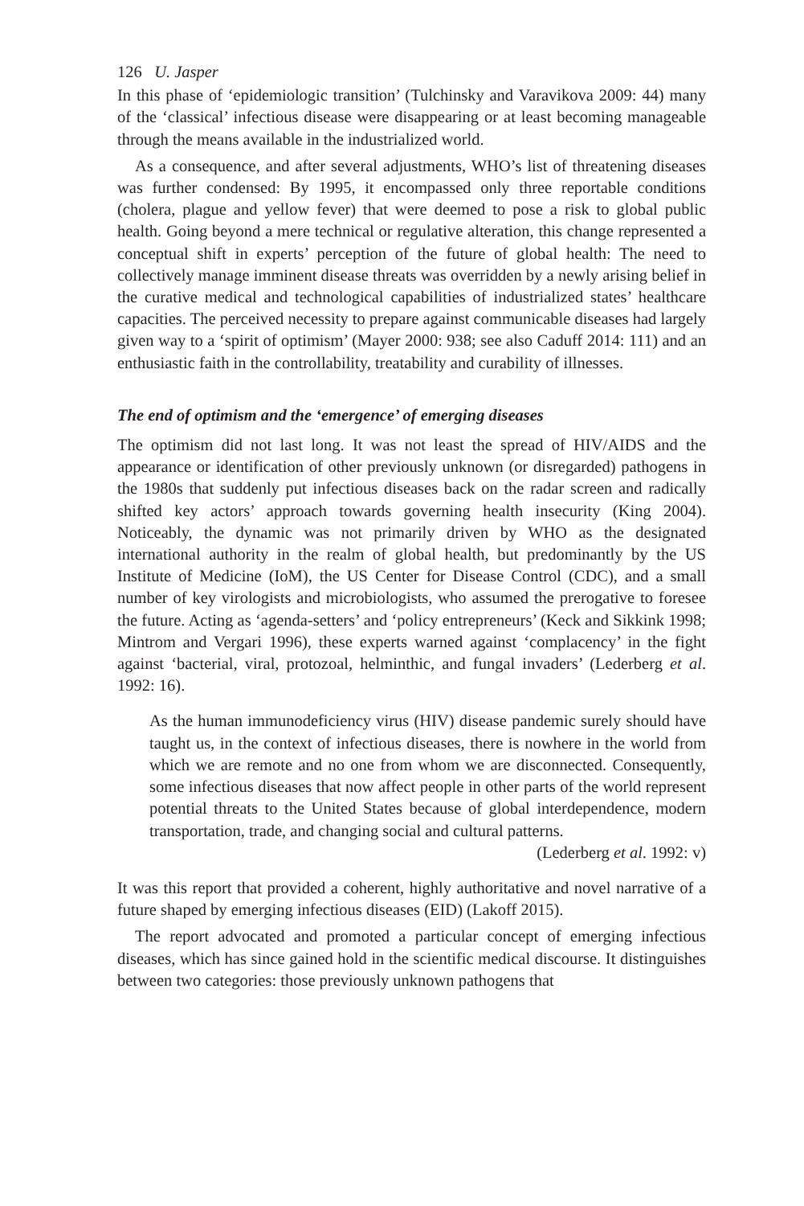126 U. Jasper
In this phase of ‘epidemiologic transition’ (Tulchinsky and Varavikova 2009: 44) many of the ‘classical’ infectious disease were disappearing or at least becoming manageable through the means available in the industrialized world.
As a consequence, and after several adjustments, WHO’s list of threatening diseases was further condensed: By 1995, it encompassed only three reportable conditions (cholera, plague and yellow fever) that were deemed to pose a risk to global public health. Going beyond a mere technical or regulative alteration, this change represented a conceptual shift in experts’ perception of the future of global health: The need to collectively manage imminent disease threats was overridden by a newly arising belief in the curative medical and technological capabilities of industrialized states’ healthcare capacities. The perceived necessity to prepare against communicable diseases had largely given way to a ‘spirit of optimism’ (Mayer 2000: 938; see also Caduff 2014: 111) and an enthusiastic faith in the controllability, treatability and curability of illnesses.
The end of optimism and the ‘emergence’ of emerging diseases
The optimism did not last long. It was not least the spread of HIV/AIDS and the appearance or identification of other previously unknown (or disregarded) pathogens in the 1980s that suddenly put infectious diseases back on the radar screen and radically shifted key actors’ approach towards governing health insecurity (King 2004). Noticeably, the dynamic was not primarily driven by WHO as the designated international authority in the realm of global health, but predominantly by the US Institute of Medicine (IoM), the US Center for Disease Control (CDC), and a small number of key virologists and microbiologists, who assumed the prerogative to foresee the future. Acting as ‘agenda-setters’ and ‘policy entrepreneurs’ (Keck and Sikkink 1998; Mintrom and Vergari 1996), these experts warned against ‘complacency’ in the fight against ‘bacterial, viral, protozoal, helminthic, and fungal invaders’ (Lederberg et al. 1992: 16).
As the human immunodeficiency virus (HIV) disease pandemic surely should have taught us, in the context of infectious diseases, there is nowhere in the world from which we are remote and no one from whom we are disconnected. Consequently, some infectious diseases that now affect people in other parts of the world represent potential threats to the United States because of global interdependence, modern transportation, trade, and changing social and cultural patterns.
(Lederberg et al. 1992: v)
It was this report that provided a coherent, highly authoritative and novel narrative of a future shaped by emerging infectious diseases (EID) (Lakoff 2015).
The report advocated and promoted a particular concept of emerging infectious diseases, which has since gained hold in the scientific medical discourse. It distinguishes between two categories: those previously unknown pathogens that